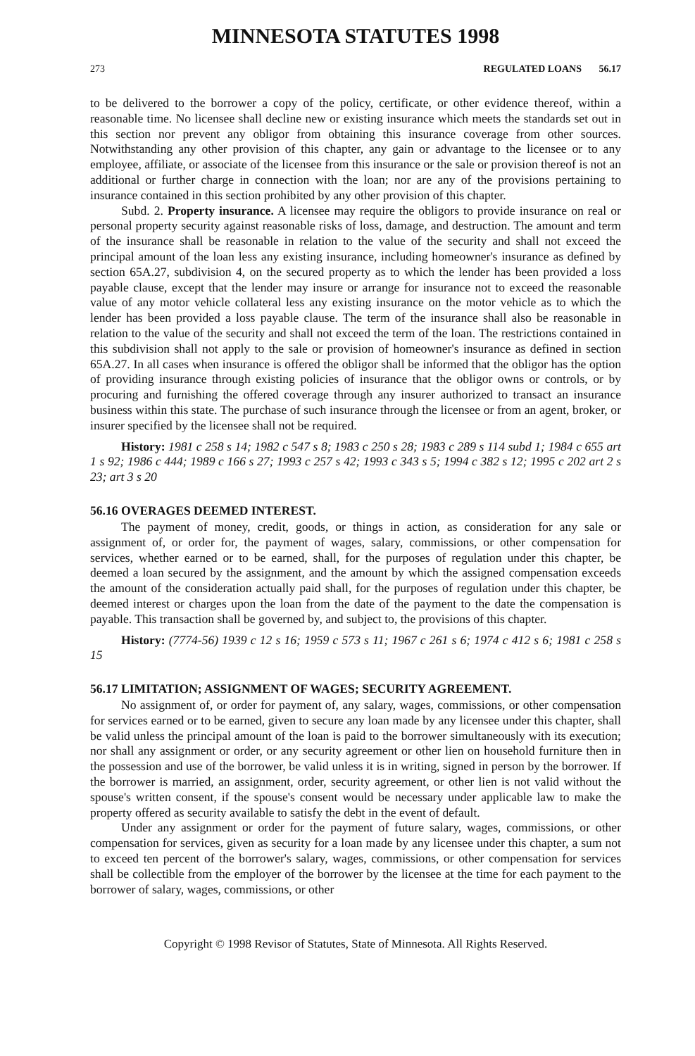MINNESOTA STATUTES 1998
273 REGULATED LOANS 56.17
to be delivered to the borrower a copy of the policy, certificate, or other evidence thereof, within a reasonable time. No licensee shall decline new or existing insurance which meets the standards set out in this section nor prevent any obligor from obtaining this insurance coverage from other sources. Notwithstanding any other provision of this chapter, any gain or advantage to the licensee or to any employee, affiliate, or associate of the licensee from this insurance or the sale or provision thereof is not an additional or further charge in connection with the loan; nor are any of the provisions pertaining to insurance contained in this section prohibited by any other provision of this chapter.
Subd. 2. Property insurance. A licensee may require the obligors to provide insurance on real or personal property security against reasonable risks of loss, damage, and destruction. The amount and term of the insurance shall be reasonable in relation to the value of the security and shall not exceed the principal amount of the loan less any existing insurance, including homeowner's insurance as defined by section 65A.27, subdivision 4, on the secured property as to which the lender has been provided a loss payable clause, except that the lender may insure or arrange for insurance not to exceed the reasonable value of any motor vehicle collateral less any existing insurance on the motor vehicle as to which the lender has been provided a loss payable clause. The term of the insurance shall also be reasonable in relation to the value of the security and shall not exceed the term of the loan. The restrictions contained in this subdivision shall not apply to the sale or provision of homeowner's insurance as defined in section 65A.27. In all cases when insurance is offered the obligor shall be informed that the obligor has the option of providing insurance through existing policies of insurance that the obligor owns or controls, or by procuring and furnishing the offered coverage through any insurer authorized to transact an insurance business within this state. The purchase of such insurance through the licensee or from an agent, broker, or insurer specified by the licensee shall not be required.
History: 1981 c 258 s 14; 1982 c 547 s 8; 1983 c 250 s 28; 1983 c 289 s 114 subd 1; 1984 c 655 art 1 s 92; 1986 c 444; 1989 c 166 s 27; 1993 c 257 s 42; 1993 c 343 s 5; 1994 c 382 s 12; 1995 c 202 art 2 s 23; art 3 s 20
56.16 OVERAGES DEEMED INTEREST.
The payment of money, credit, goods, or things in action, as consideration for any sale or assignment of, or order for, the payment of wages, salary, commissions, or other compensation for services, whether earned or to be earned, shall, for the purposes of regulation under this chapter, be deemed a loan secured by the assignment, and the amount by which the assigned compensation exceeds the amount of the consideration actually paid shall, for the purposes of regulation under this chapter, be deemed interest or charges upon the loan from the date of the payment to the date the compensation is payable. This transaction shall be governed by, and subject to, the provisions of this chapter.
History: (7774-56) 1939 c 12 s 16; 1959 c 573 s 11; 1967 c 261 s 6; 1974 c 412 s 6; 1981 c 258 s 15
56.17 LIMITATION; ASSIGNMENT OF WAGES; SECURITY AGREEMENT.
No assignment of, or order for payment of, any salary, wages, commissions, or other compensation for services earned or to be earned, given to secure any loan made by any licensee under this chapter, shall be valid unless the principal amount of the loan is paid to the borrower simultaneously with its execution; nor shall any assignment or order, or any security agreement or other lien on household furniture then in the possession and use of the borrower, be valid unless it is in writing, signed in person by the borrower. If the borrower is married, an assignment, order, security agreement, or other lien is not valid without the spouse's written consent, if the spouse's consent would be necessary under applicable law to make the property offered as security available to satisfy the debt in the event of default.
Under any assignment or order for the payment of future salary, wages, commissions, or other compensation for services, given as security for a loan made by any licensee under this chapter, a sum not to exceed ten percent of the borrower's salary, wages, commissions, or other compensation for services shall be collectible from the employer of the borrower by the licensee at the time for each payment to the borrower of salary, wages, commissions, or other
Copyright © 1998 Revisor of Statutes, State of Minnesota. All Rights Reserved.